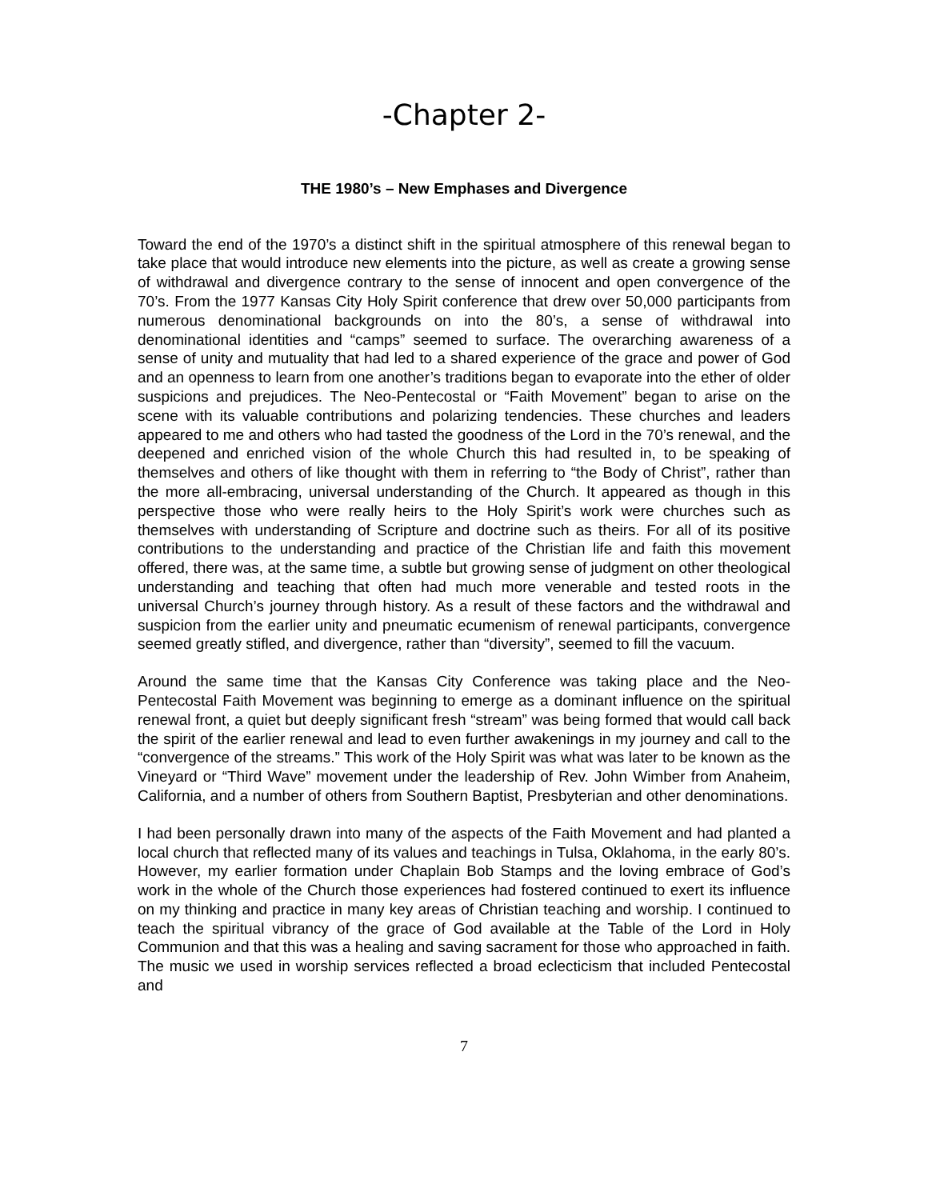-Chapter 2-
THE 1980’s – New Emphases and Divergence
Toward the end of the 1970’s a distinct shift in the spiritual atmosphere of this renewal began to take place that would introduce new elements into the picture, as well as create a growing sense of withdrawal and divergence contrary to the sense of innocent and open convergence of the 70’s. From the 1977 Kansas City Holy Spirit conference that drew over 50,000 participants from numerous denominational backgrounds on into the 80’s, a sense of withdrawal into denominational identities and “camps” seemed to surface. The overarching awareness of a sense of unity and mutuality that had led to a shared experience of the grace and power of God and an openness to learn from one another’s traditions began to evaporate into the ether of older suspicions and prejudices. The Neo-Pentecostal or “Faith Movement” began to arise on the scene with its valuable contributions and polarizing tendencies. These churches and leaders appeared to me and others who had tasted the goodness of the Lord in the 70’s renewal, and the deepened and enriched vision of the whole Church this had resulted in, to be speaking of themselves and others of like thought with them in referring to “the Body of Christ”, rather than the more all-embracing, universal understanding of the Church. It appeared as though in this perspective those who were really heirs to the Holy Spirit’s work were churches such as themselves with understanding of Scripture and doctrine such as theirs. For all of its positive contributions to the understanding and practice of the Christian life and faith this movement offered, there was, at the same time, a subtle but growing sense of judgment on other theological understanding and teaching that often had much more venerable and tested roots in the universal Church’s journey through history. As a result of these factors and the withdrawal and suspicion from the earlier unity and pneumatic ecumenism of renewal participants, convergence seemed greatly stifled, and divergence, rather than “diversity”, seemed to fill the vacuum.
Around the same time that the Kansas City Conference was taking place and the Neo-Pentecostal Faith Movement was beginning to emerge as a dominant influence on the spiritual renewal front, a quiet but deeply significant fresh “stream” was being formed that would call back the spirit of the earlier renewal and lead to even further awakenings in my journey and call to the “convergence of the streams.” This work of the Holy Spirit was what was later to be known as the Vineyard or “Third Wave” movement under the leadership of Rev. John Wimber from Anaheim, California, and a number of others from Southern Baptist, Presbyterian and other denominations.
I had been personally drawn into many of the aspects of the Faith Movement and had planted a local church that reflected many of its values and teachings in Tulsa, Oklahoma, in the early 80’s. However, my earlier formation under Chaplain Bob Stamps and the loving embrace of God’s work in the whole of the Church those experiences had fostered continued to exert its influence on my thinking and practice in many key areas of Christian teaching and worship. I continued to teach the spiritual vibrancy of the grace of God available at the Table of the Lord in Holy Communion and that this was a healing and saving sacrament for those who approached in faith. The music we used in worship services reflected a broad eclecticism that included Pentecostal and
7